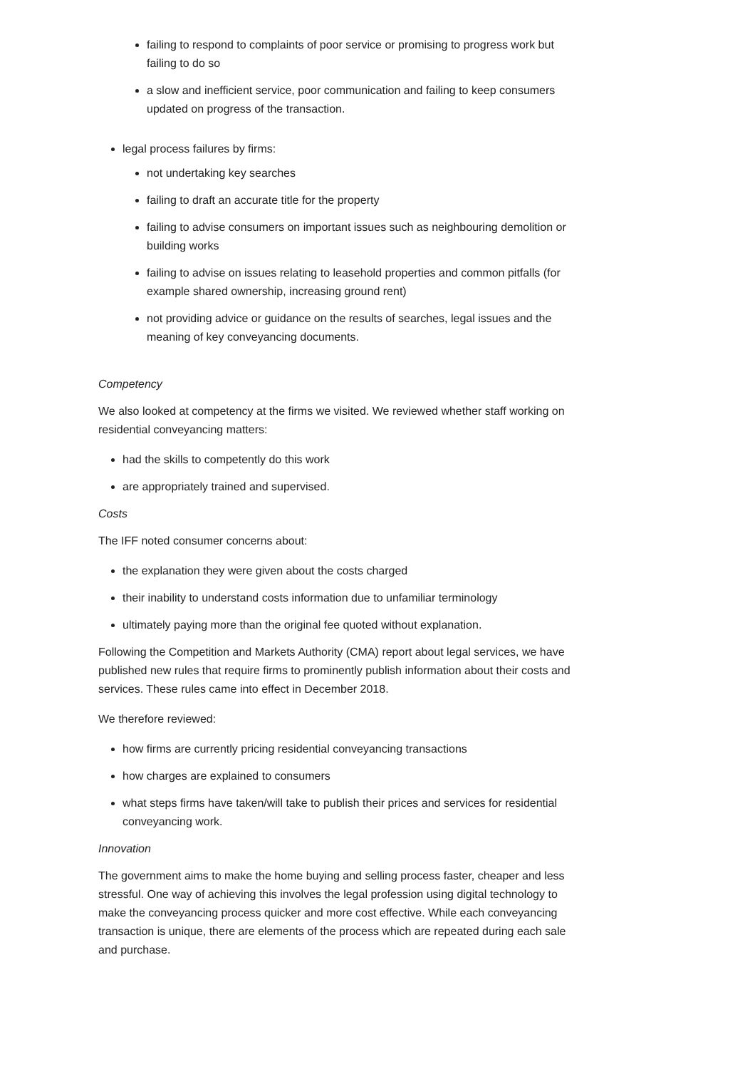failing to respond to complaints of poor service or promising to progress work but failing to do so
a slow and inefficient service, poor communication and failing to keep consumers updated on progress of the transaction.
legal process failures by firms:
not undertaking key searches
failing to draft an accurate title for the property
failing to advise consumers on important issues such as neighbouring demolition or building works
failing to advise on issues relating to leasehold properties and common pitfalls (for example shared ownership, increasing ground rent)
not providing advice or guidance on the results of searches, legal issues and the meaning of key conveyancing documents.
Competency
We also looked at competency at the firms we visited. We reviewed whether staff working on residential conveyancing matters:
had the skills to competently do this work
are appropriately trained and supervised.
Costs
The IFF noted consumer concerns about:
the explanation they were given about the costs charged
their inability to understand costs information due to unfamiliar terminology
ultimately paying more than the original fee quoted without explanation.
Following the Competition and Markets Authority (CMA) report about legal services, we have published new rules that require firms to prominently publish information about their costs and services. These rules came into effect in December 2018.
We therefore reviewed:
how firms are currently pricing residential conveyancing transactions
how charges are explained to consumers
what steps firms have taken/will take to publish their prices and services for residential conveyancing work.
Innovation
The government aims to make the home buying and selling process faster, cheaper and less stressful. One way of achieving this involves the legal profession using digital technology to make the conveyancing process quicker and more cost effective. While each conveyancing transaction is unique, there are elements of the process which are repeated during each sale and purchase.